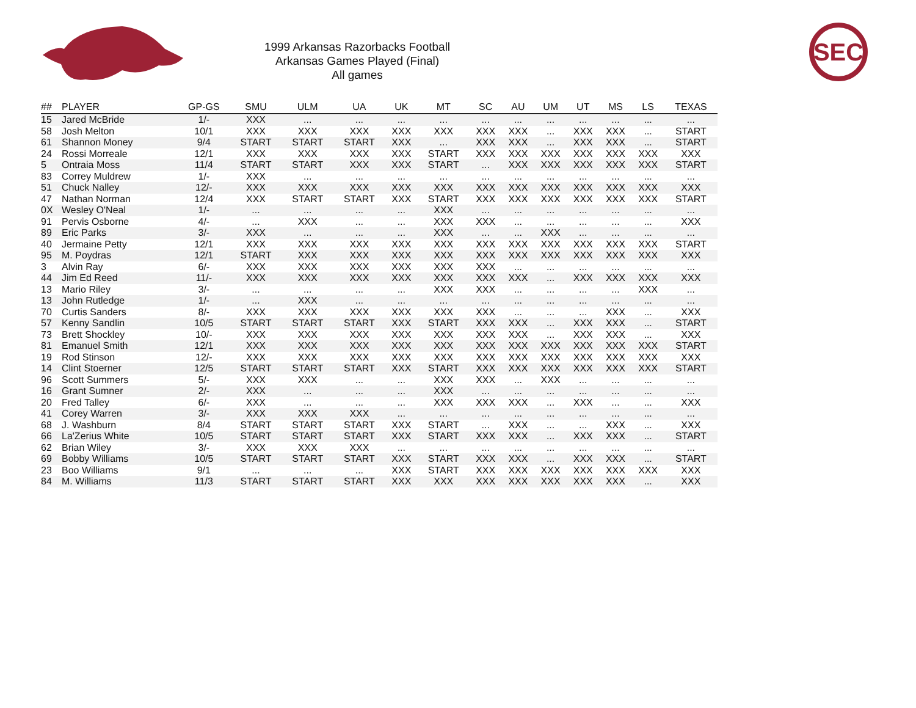SEC
1999 Arkansas Razorbacks Football
Arkansas Games Played (Final)
All games
| ## | PLAYER | GP-GS | SMU | ULM | UA | UK | MT | SC | AU | UM | UT | MS | LS | TEXAS |
| --- | --- | --- | --- | --- | --- | --- | --- | --- | --- | --- | --- | --- | --- | --- |
| 15 | Jared McBride | 1/- | XXX | ... | ... | ... | ... | ... | ... | ... | ... | ... | ... | ... |
| 58 | Josh Melton | 10/1 | XXX | XXX | XXX | XXX | XXX | XXX | XXX | ... | XXX | XXX | ... | START |
| 61 | Shannon Money | 9/4 | START | START | START | XXX | ... | XXX | XXX | ... | XXX | XXX | ... | START |
| 24 | Rossi Morreale | 12/1 | XXX | XXX | XXX | XXX | START | XXX | XXX | XXX | XXX | XXX | XXX | XXX |
| 5 | Ontraia Moss | 11/4 | START | START | XXX | XXX | START | ... | XXX | XXX | XXX | XXX | XXX | START |
| 83 | Correy Muldrew | 1/- | XXX | ... | ... | ... | ... | ... | ... | ... | ... | ... | ... | ... |
| 51 | Chuck Nalley | 12/- | XXX | XXX | XXX | XXX | XXX | XXX | XXX | XXX | XXX | XXX | XXX | XXX |
| 47 | Nathan Norman | 12/4 | XXX | START | START | XXX | START | XXX | XXX | XXX | XXX | XXX | XXX | START |
| 0X | Wesley O'Neal | 1/- | ... | ... | ... | ... | XXX | ... | ... | ... | ... | ... | ... | ... |
| 91 | Pervis Osborne | 4/- | ... | XXX | ... | ... | XXX | XXX | ... | ... | ... | ... | ... | XXX |
| 89 | Eric Parks | 3/- | XXX | ... | ... | ... | XXX | ... | ... | XXX | ... | ... | ... | ... |
| 40 | Jermaine Petty | 12/1 | XXX | XXX | XXX | XXX | XXX | XXX | XXX | XXX | XXX | XXX | XXX | START |
| 95 | M. Poydras | 12/1 | START | XXX | XXX | XXX | XXX | XXX | XXX | XXX | XXX | XXX | XXX | XXX |
| 3 | Alvin Ray | 6/- | XXX | XXX | XXX | XXX | XXX | XXX | ... | ... | ... | ... | ... | ... |
| 44 | Jim Ed Reed | 11/- | XXX | XXX | XXX | XXX | XXX | XXX | XXX | ... | XXX | XXX | XXX | XXX |
| 13 | Mario Riley | 3/- | ... | ... | ... | ... | XXX | XXX | ... | ... | ... | ... | XXX | ... |
| 13 | John Rutledge | 1/- | ... | XXX | ... | ... | ... | ... | ... | ... | ... | ... | ... | ... |
| 70 | Curtis Sanders | 8/- | XXX | XXX | XXX | XXX | XXX | XXX | ... | ... | ... | XXX | ... | XXX |
| 57 | Kenny Sandlin | 10/5 | START | START | START | XXX | START | XXX | XXX | ... | XXX | XXX | ... | START |
| 73 | Brett Shockley | 10/- | XXX | XXX | XXX | XXX | XXX | XXX | XXX | ... | XXX | XXX | ... | XXX |
| 81 | Emanuel Smith | 12/1 | XXX | XXX | XXX | XXX | XXX | XXX | XXX | XXX | XXX | XXX | XXX | START |
| 19 | Rod Stinson | 12/- | XXX | XXX | XXX | XXX | XXX | XXX | XXX | XXX | XXX | XXX | XXX | XXX |
| 14 | Clint Stoerner | 12/5 | START | START | START | XXX | START | XXX | XXX | XXX | XXX | XXX | XXX | START |
| 96 | Scott Summers | 5/- | XXX | XXX | ... | ... | XXX | XXX | ... | XXX | ... | ... | ... | ... |
| 16 | Grant Sumner | 2/- | XXX | ... | ... | ... | XXX | ... | ... | ... | ... | ... | ... | ... |
| 20 | Fred Talley | 6/- | XXX | ... | ... | ... | XXX | XXX | XXX | ... | XXX | ... | ... | XXX |
| 41 | Corey Warren | 3/- | XXX | XXX | XXX | ... | ... | ... | ... | ... | ... | ... | ... | ... |
| 68 | J. Washburn | 8/4 | START | START | START | XXX | START | ... | XXX | ... | ... | XXX | ... | XXX |
| 66 | La'Zerius White | 10/5 | START | START | START | XXX | START | XXX | XXX | ... | XXX | XXX | ... | START |
| 62 | Brian Wiley | 3/- | XXX | XXX | XXX | ... | ... | ... | ... | ... | ... | ... | ... | ... |
| 69 | Bobby Williams | 10/5 | START | START | START | XXX | START | XXX | XXX | ... | XXX | XXX | ... | START |
| 23 | Boo Williams | 9/1 | ... | ... | ... | XXX | START | XXX | XXX | XXX | XXX | XXX | XXX | XXX |
| 84 | M. Williams | 11/3 | START | START | START | XXX | XXX | XXX | XXX | XXX | XXX | XXX | ... | XXX |